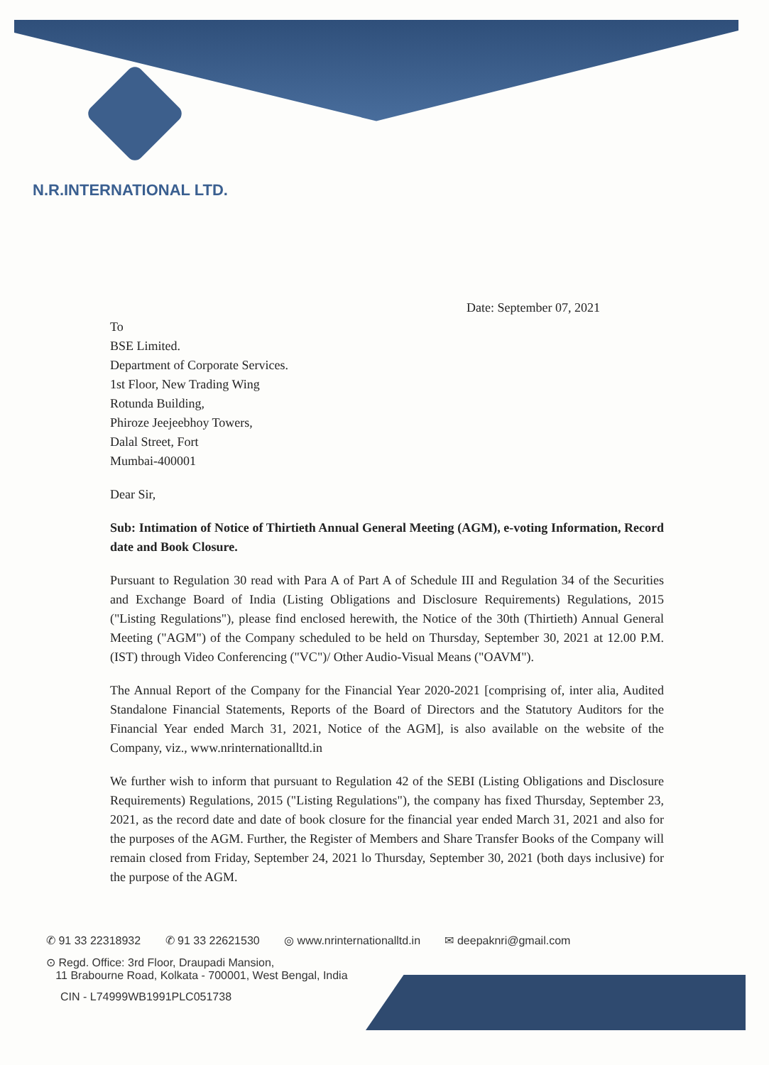N.R.INTERNATIONAL LTD.
Date: September 07, 2021
To
BSE Limited.
Department of Corporate Services.
1st Floor, New Trading Wing
Rotunda Building,
Phiroze Jeejeebhoy Towers,
Dalal Street, Fort
Mumbai-400001
Dear Sir,
Sub: Intimation of Notice of Thirtieth Annual General Meeting (AGM), e-voting Information, Record date and Book Closure.
Pursuant to Regulation 30 read with Para A of Part A of Schedule III and Regulation 34 of the Securities and Exchange Board of India (Listing Obligations and Disclosure Requirements) Regulations, 2015 ("Listing Regulations"), please find enclosed herewith, the Notice of the 30th (Thirtieth) Annual General Meeting ("AGM") of the Company scheduled to be held on Thursday, September 30, 2021 at 12.00 P.M. (IST) through Video Conferencing ("VC")/ Other Audio-Visual Means ("OAVM").
The Annual Report of the Company for the Financial Year 2020-2021 [comprising of, inter alia, Audited Standalone Financial Statements, Reports of the Board of Directors and the Statutory Auditors for the Financial Year ended March 31, 2021, Notice of the AGM], is also available on the website of the Company, viz., www.nrinternationalltd.in
We further wish to inform that pursuant to Regulation 42 of the SEBI (Listing Obligations and Disclosure Requirements) Regulations, 2015 ("Listing Regulations"), the company has fixed Thursday, September 23, 2021, as the record date and date of book closure for the financial year ended March 31, 2021 and also for the purposes of the AGM. Further, the Register of Members and Share Transfer Books of the Company will remain closed from Friday, September 24, 2021 lo Thursday, September 30, 2021 (both days inclusive) for the purpose of the AGM.
✆ 91 33 22318932 ✆ 91 33 22621530 ◎ www.nrinternationalltd.in ✉ deepaknri@gmail.com
⊙ Regd. Office: 3rd Floor, Draupadi Mansion,
11 Brabourne Road, Kolkata - 700001, West Bengal, India
CIN - L74999WB1991PLC051738